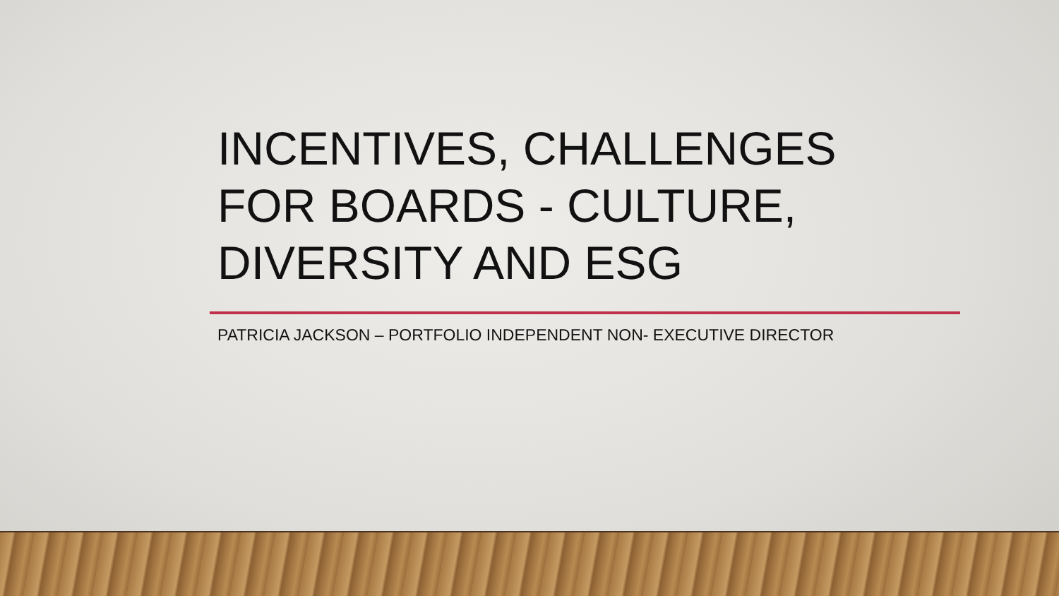INCENTIVES, CHALLENGES
FOR BOARDS - CULTURE,
DIVERSITY AND ESG
PATRICIA JACKSON – PORTFOLIO INDEPENDENT NON- EXECUTIVE DIRECTOR